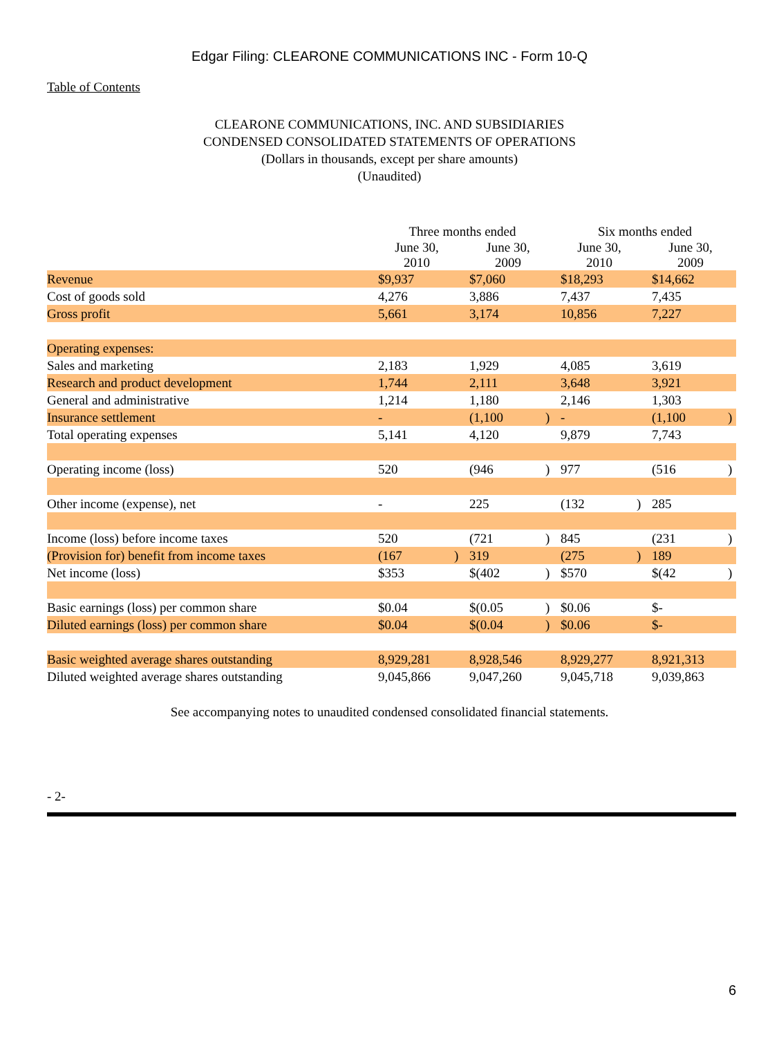Edgar Filing: CLEARONE COMMUNICATIONS INC - Form 10-Q
Table of Contents
CLEARONE COMMUNICATIONS, INC. AND SUBSIDIARIES
CONDENSED CONSOLIDATED STATEMENTS OF OPERATIONS
(Dollars in thousands, except per share amounts)
(Unaudited)
| | Three months ended | | | | Six months ended | | | |
| --- | --- | --- | --- | --- | --- | --- | --- | --- |
| | June 30, 2010 | | June 30, 2009 | | June 30, 2010 | | June 30, 2009 | |
| Revenue | $9,937 | | $7,060 | | $18,293 | | $14,662 | |
| Cost of goods sold | 4,276 | | 3,886 | | 7,437 | | 7,435 | |
| Gross profit | 5,661 | | 3,174 | | 10,856 | | 7,227 | |
| Operating expenses: | | | | | | | | |
| Sales and marketing | 2,183 | | 1,929 | | 4,085 | | 3,619 | |
| Research and product development | 1,744 | | 2,111 | | 3,648 | | 3,921 | |
| General and administrative | 1,214 | | 1,180 | | 2,146 | | 1,303 | |
| Insurance settlement | - | | (1,100 | ) | - | | (1,100 | ) |
| Total operating expenses | 5,141 | | 4,120 | | 9,879 | | 7,743 | |
| Operating income (loss) | 520 | | (946 | ) | 977 | | (516 | ) |
| Other income (expense), net | - | | 225 | | (132 | ) | 285 | |
| Income (loss) before income taxes | 520 | | (721 | ) | 845 | | (231 | ) |
| (Provision for) benefit from income taxes | (167 | ) | 319 | | (275 | ) | 189 | |
| Net income (loss) | $353 | | $(402 | ) | $570 | | $(42 | ) |
| Basic earnings (loss) per common share | $0.04 | | $(0.05 | ) | $0.06 | | $- | |
| Diluted earnings (loss) per common share | $0.04 | | $(0.04 | ) | $0.06 | | $- | |
| Basic weighted average shares outstanding | 8,929,281 | | 8,928,546 | | 8,929,277 | | 8,921,313 | |
| Diluted weighted average shares outstanding | 9,045,866 | | 9,047,260 | | 9,045,718 | | 9,039,863 | |
See accompanying notes to unaudited condensed consolidated financial statements.
- 2-
6